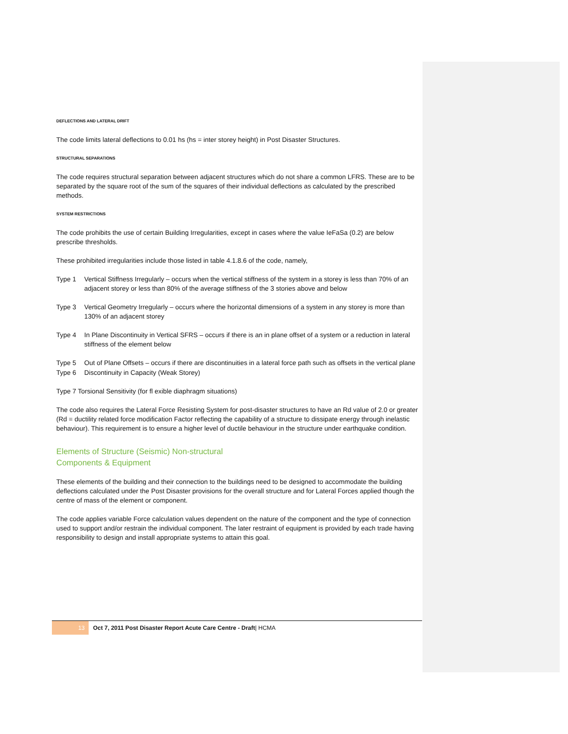DEFLECTIONS AND LATERAL DRIFT
The code limits lateral deflections to 0.01 hs (hs = inter storey height) in Post Disaster Structures.
STRUCTURAL SEPARATIONS
The code requires structural separation between adjacent structures which do not share a common LFRS. These are to be separated by the square root of the sum of the squares of their individual deflections as calculated by the prescribed methods.
SYSTEM RESTRICTIONS
The code prohibits the use of certain Building Irregularities, except in cases where the value IeFaSa (0.2) are below prescribe thresholds.
These prohibited irregularities include those listed in table 4.1.8.6 of the code, namely,
Type 1 Vertical Stiffness Irregularly – occurs when the vertical stiffness of the system in a storey is less than 70% of an adjacent storey or less than 80% of the average stiffness of the 3 stories above and below
Type 3 Vertical Geometry Irregularly – occurs where the horizontal dimensions of a system in any storey is more than 130% of an adjacent storey
Type 4 In Plane Discontinuity in Vertical SFRS – occurs if there is an in plane offset of a system or a reduction in lateral stiffness of the element below
Type 5 Out of Plane Offsets – occurs if there are discontinuities in a lateral force path such as offsets in the vertical plane
Type 6 Discontinuity in Capacity (Weak Storey)
Type 7 Torsional Sensitivity (for fl exible diaphragm situations)
The code also requires the Lateral Force Resisting System for post-disaster structures to have an Rd value of 2.0 or greater (Rd = ductility related force modification Factor reflecting the capability of a structure to dissipate energy through inelastic behaviour). This requirement is to ensure a higher level of ductile behaviour in the structure under earthquake condition.
Elements of Structure (Seismic) Non-structural
Components & Equipment
These elements of the building and their connection to the buildings need to be designed to accommodate the building deflections calculated under the Post Disaster provisions for the overall structure and for Lateral Forces applied though the centre of mass of the element or component.
The code applies variable Force calculation values dependent on the nature of the component and the type of connection used to support and/or restrain the individual component. The later restraint of equipment is provided by each trade having responsibility to design and install appropriate systems to attain this goal.
13
Oct 7, 2011 Post Disaster Report Acute Care Centre - Draft| HCMA